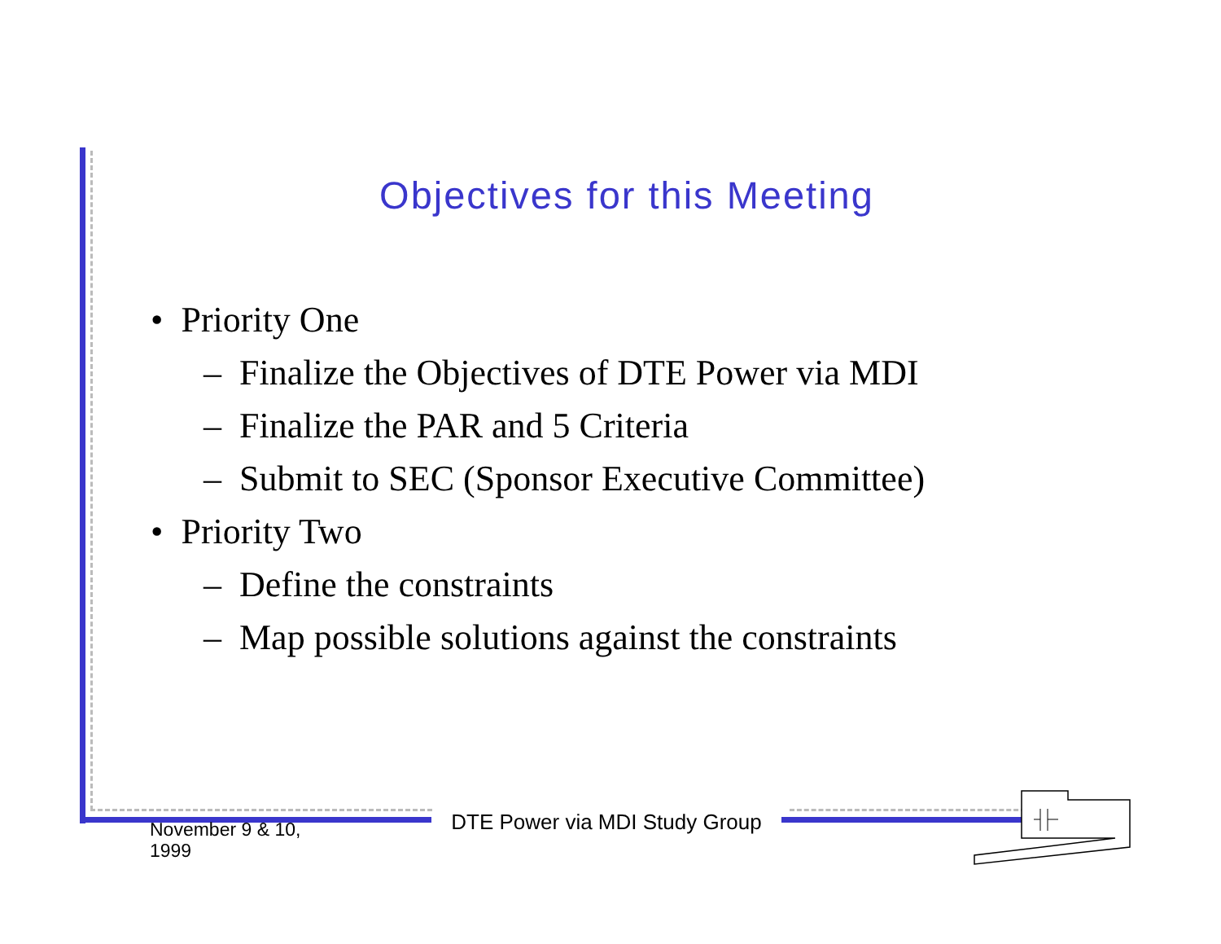Objectives for this Meeting
• Priority One
– Finalize the Objectives of DTE Power via MDI
– Finalize the PAR and 5 Criteria
– Submit to SEC (Sponsor Executive Committee)
• Priority Two
– Define the constraints
– Map possible solutions against the constraints
November 9 & 10,
1999
DTE Power via MDI Study Group